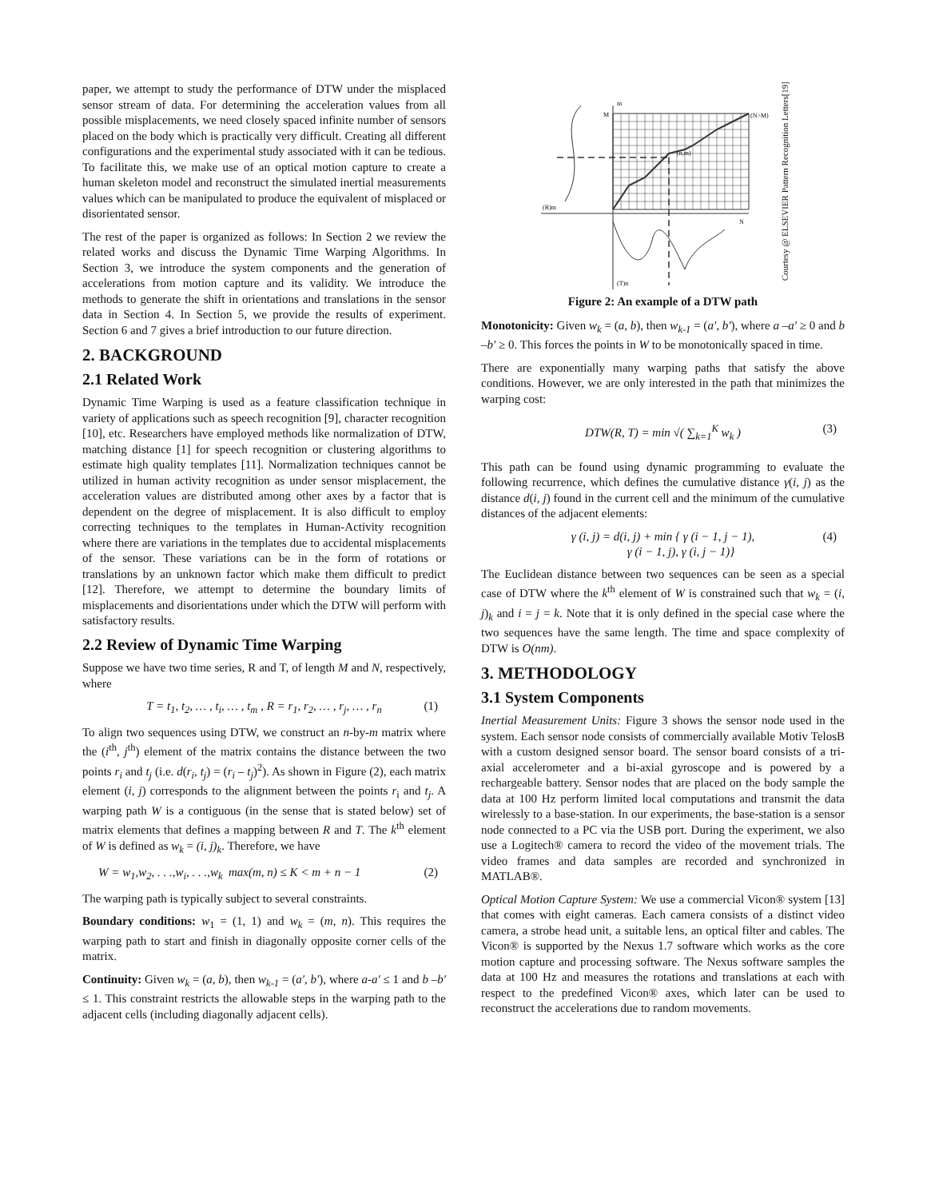paper, we attempt to study the performance of DTW under the misplaced sensor stream of data. For determining the acceleration values from all possible misplacements, we need closely spaced infinite number of sensors placed on the body which is practically very difficult. Creating all different configurations and the experimental study associated with it can be tedious. To facilitate this, we make use of an optical motion capture to create a human skeleton model and reconstruct the simulated inertial measurements values which can be manipulated to produce the equivalent of misplaced or disorientated sensor.
The rest of the paper is organized as follows: In Section 2 we review the related works and discuss the Dynamic Time Warping Algorithms. In Section 3, we introduce the system components and the generation of accelerations from motion capture and its validity. We introduce the methods to generate the shift in orientations and translations in the sensor data in Section 4. In Section 5, we provide the results of experiment. Section 6 and 7 gives a brief introduction to our future direction.
2. BACKGROUND
2.1 Related Work
Dynamic Time Warping is used as a feature classification technique in variety of applications such as speech recognition [9], character recognition [10], etc. Researchers have employed methods like normalization of DTW, matching distance [1] for speech recognition or clustering algorithms to estimate high quality templates [11]. Normalization techniques cannot be utilized in human activity recognition as under sensor misplacement, the acceleration values are distributed among other axes by a factor that is dependent on the degree of misplacement. It is also difficult to employ correcting techniques to the templates in Human-Activity recognition where there are variations in the templates due to accidental misplacements of the sensor. These variations can be in the form of rotations or translations by an unknown factor which make them difficult to predict [12]. Therefore, we attempt to determine the boundary limits of misplacements and disorientations under which the DTW will perform with satisfactory results.
2.2 Review of Dynamic Time Warping
Suppose we have two time series, R and T, of length M and N, respectively, where
T = t<sub>1</sub>, t<sub>2</sub>, … , t<sub>i</sub>, … , t<sub>m</sub> , R = r<sub>1</sub>, r<sub>2</sub>, … , r<sub>j</sub>, … , r<sub>n</sub> (1)
To align two sequences using DTW, we construct an n-by-m matrix where the (i<sup>th</sup>, j<sup>th</sup>) element of the matrix contains the distance between the two points r<sub>i</sub> and t<sub>j</sub> (i.e. d(r<sub>i</sub>, t<sub>j</sub>) = (r<sub>i</sub> – t<sub>j</sub>)<sup>2</sup>). As shown in Figure (2), each matrix element (i, j) corresponds to the alignment between the points r<sub>i</sub> and t<sub>j</sub>. A warping path W is a contiguous (in the sense that is stated below) set of matrix elements that defines a mapping between R and T. The k<sup>th</sup> element of W is defined as w<sub>k</sub> = (i, j)<sub>k</sub>. Therefore, we have
W = w<sub>1</sub>,w<sub>2</sub>, . . .,w<sub>i</sub>, . . .,w<sub>k</sub> max(m, n) ≤ K < m + n − 1 (2)
The warping path is typically subject to several constraints.
Boundary conditions: w<sub>1</sub> = (1, 1) and w<sub>k</sub> = (m, n). This requires the warping path to start and finish in diagonally opposite corner cells of the matrix.
Continuity: Given w<sub>k</sub> = (a, b), then w<sub>k-1</sub> = (a′, b′), where a-a′ ≤ 1 and b –b′ ≤ 1. This constraint restricts the allowable steps in the warping path to the adjacent cells (including diagonally adjacent cells).
m
M
(N>M)
(n,m)
(R)m
N
(T)n
Courtesy @ ELSEVIER Pattern Recognition Letters[19]
Figure 2: An example of a DTW path
Monotonicity: Given w<sub>k</sub> = (a, b), then w<sub>k-1</sub> = (a′, b′), where a –a′ ≥ 0 and b –b′ ≥ 0. This forces the points in W to be monotonically spaced in time.
There are exponentially many warping paths that satisfy the above conditions. However, we are only interested in the path that minimizes the warping cost:
DTW(R, T) = min √( ∑<sub>k=1</sub><sup>K</sup> w<sub>k</sub> ) (3)
This path can be found using dynamic programming to evaluate the following recurrence, which defines the cumulative distance γ(i, j) as the distance d(i, j) found in the current cell and the minimum of the cumulative distances of the adjacent elements:
γ (i, j) = d(i, j) + min { γ (i − 1, j − 1),
γ (i − 1, j), γ (i, j − 1)}
(4)
The Euclidean distance between two sequences can be seen as a special case of DTW where the k<sup>th</sup> element of W is constrained such that w<sub>k</sub> = (i, j)<sub>k</sub> and i = j = k. Note that it is only defined in the special case where the two sequences have the same length. The time and space complexity of DTW is O(nm).
3. METHODOLOGY
3.1 System Components
Inertial Measurement Units: Figure 3 shows the sensor node used in the system. Each sensor node consists of commercially available Motiv TelosB with a custom designed sensor board. The sensor board consists of a tri-axial accelerometer and a bi-axial gyroscope and is powered by a rechargeable battery. Sensor nodes that are placed on the body sample the data at 100 Hz perform limited local computations and transmit the data wirelessly to a base-station. In our experiments, the base-station is a sensor node connected to a PC via the USB port. During the experiment, we also use a Logitech® camera to record the video of the movement trials. The video frames and data samples are recorded and synchronized in MATLAB®.
Optical Motion Capture System: We use a commercial Vicon® system [13] that comes with eight cameras. Each camera consists of a distinct video camera, a strobe head unit, a suitable lens, an optical filter and cables. The Vicon® is supported by the Nexus 1.7 software which works as the core motion capture and processing software. The Nexus software samples the data at 100 Hz and measures the rotations and translations at each with respect to the predefined Vicon® axes, which later can be used to reconstruct the accelerations due to random movements.